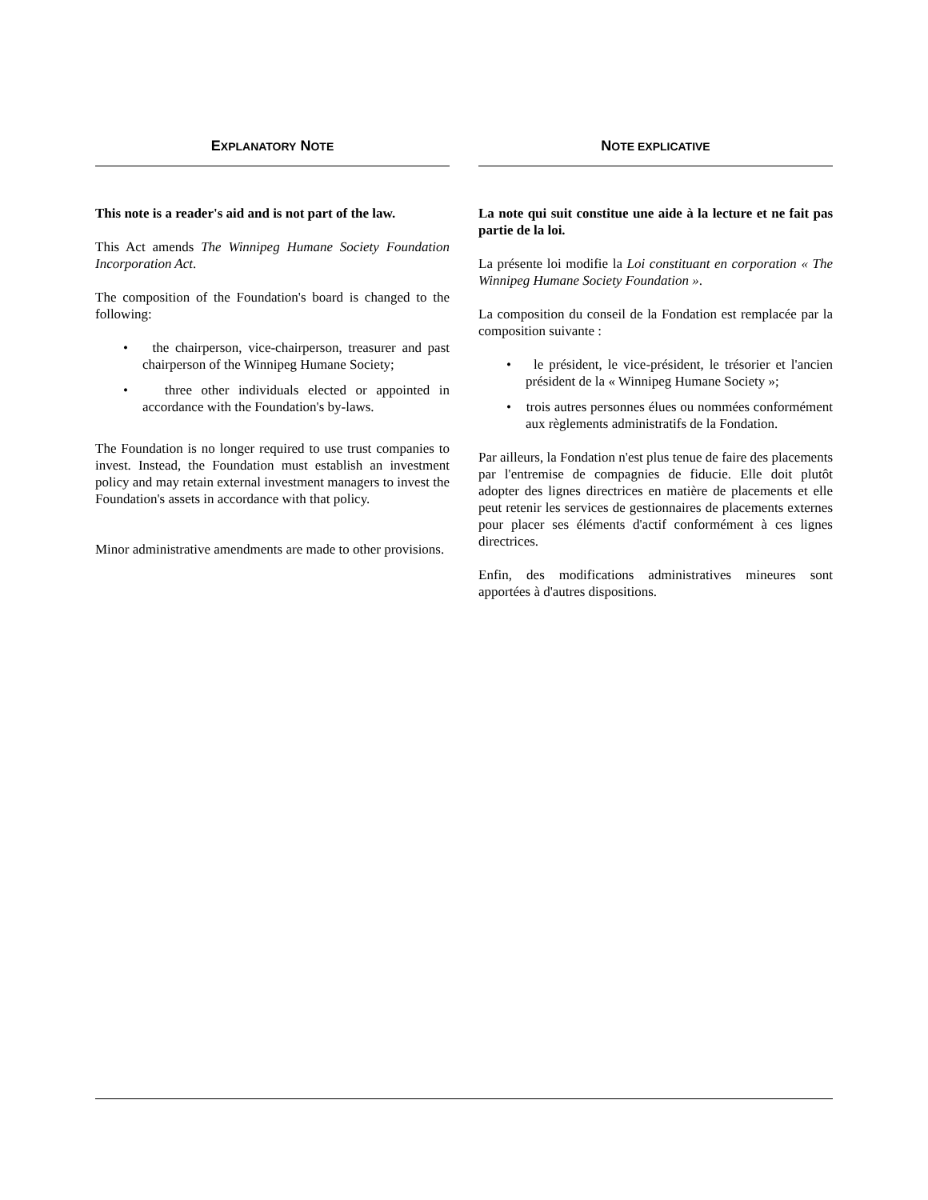EXPLANATORY NOTE
This note is a reader's aid and is not part of the law.
This Act amends The Winnipeg Humane Society Foundation Incorporation Act.
The composition of the Foundation's board is changed to the following:
• the chairperson, vice-chairperson, treasurer and past chairperson of the Winnipeg Humane Society;
• three other individuals elected or appointed in accordance with the Foundation's by-laws.
The Foundation is no longer required to use trust companies to invest. Instead, the Foundation must establish an investment policy and may retain external investment managers to invest the Foundation's assets in accordance with that policy.
Minor administrative amendments are made to other provisions.
NOTE EXPLICATIVE
La note qui suit constitue une aide à la lecture et ne fait pas partie de la loi.
La présente loi modifie la Loi constituant en corporation « The Winnipeg Humane Society Foundation ».
La composition du conseil de la Fondation est remplacée par la composition suivante :
• le président, le vice-président, le trésorier et l'ancien président de la « Winnipeg Humane Society »;
• trois autres personnes élues ou nommées conformément aux règlements administratifs de la Fondation.
Par ailleurs, la Fondation n'est plus tenue de faire des placements par l'entremise de compagnies de fiducie. Elle doit plutôt adopter des lignes directrices en matière de placements et elle peut retenir les services de gestionnaires de placements externes pour placer ses éléments d'actif conformément à ces lignes directrices.
Enfin, des modifications administratives mineures sont apportées à d'autres dispositions.